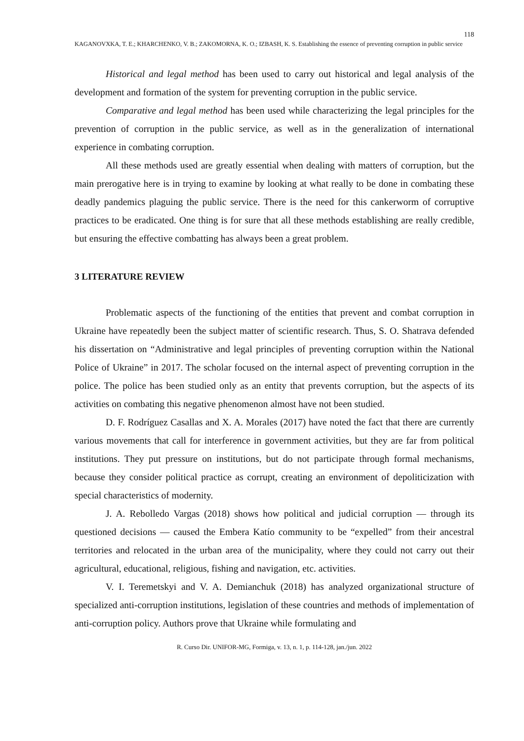118
KAGANOVXKA, T. E.; KHARCHENKO, V. B.; ZAKOMORNA, K. O.; IZBASH, K. S. Establishing the essence of preventing corruption in public service
Historical and legal method has been used to carry out historical and legal analysis of the development and formation of the system for preventing corruption in the public service.
Comparative and legal method has been used while characterizing the legal principles for the prevention of corruption in the public service, as well as in the generalization of international experience in combating corruption.
All these methods used are greatly essential when dealing with matters of corruption, but the main prerogative here is in trying to examine by looking at what really to be done in combating these deadly pandemics plaguing the public service. There is the need for this cankerworm of corruptive practices to be eradicated. One thing is for sure that all these methods establishing are really credible, but ensuring the effective combatting has always been a great problem.
3 LITERATURE REVIEW
Problematic aspects of the functioning of the entities that prevent and combat corruption in Ukraine have repeatedly been the subject matter of scientific research. Thus, S. O. Shatrava defended his dissertation on “Administrative and legal principles of preventing corruption within the National Police of Ukraine” in 2017. The scholar focused on the internal aspect of preventing corruption in the police. The police has been studied only as an entity that prevents corruption, but the aspects of its activities on combating this negative phenomenon almost have not been studied.
D. F. Rodríguez Casallas and X. A. Morales (2017) have noted the fact that there are currently various movements that call for interference in government activities, but they are far from political institutions. They put pressure on institutions, but do not participate through formal mechanisms, because they consider political practice as corrupt, creating an environment of depoliticization with special characteristics of modernity.
J. A. Rebolledo Vargas (2018) shows how political and judicial corruption — through its questioned decisions — caused the Embera Katío community to be “expelled” from their ancestral territories and relocated in the urban area of the municipality, where they could not carry out their agricultural, educational, religious, fishing and navigation, etc. activities.
V. I. Teremetskyi and V. A. Demianchuk (2018) has analyzed organizational structure of specialized anti-corruption institutions, legislation of these countries and methods of implementation of anti-corruption policy. Authors prove that Ukraine while formulating and
R. Curso Dir. UNIFOR-MG, Formiga, v. 13, n. 1, p. 114-128, jan./jun. 2022